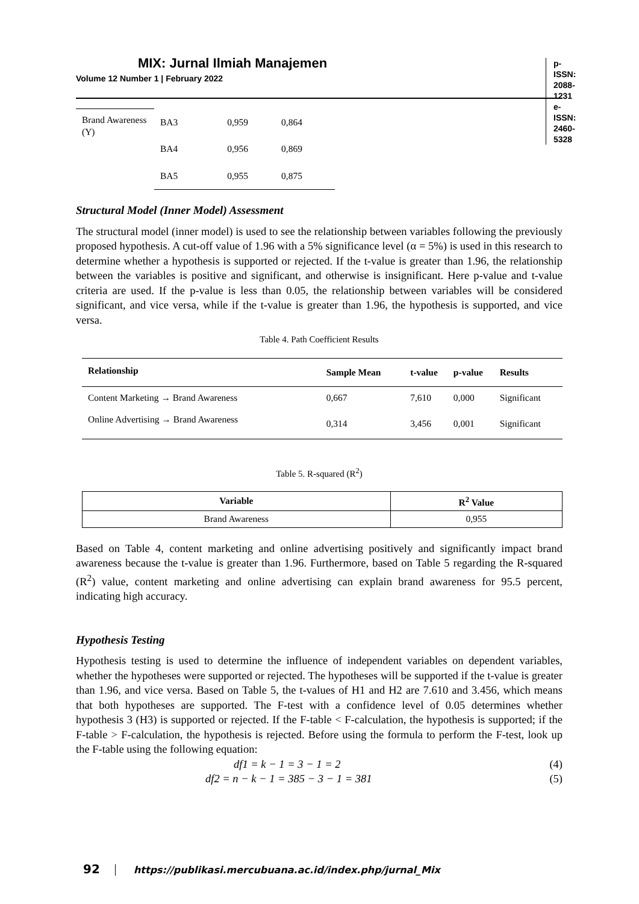MIX: Jurnal Ilmiah Manajemen
Volume 12 Number 1 | February 2022
p-ISSN: 2088-1231
e-ISSN: 2460-5328
| Brand Awareness (Y) | BA3 | 0,959 | 0,864 |
| | BA4 | 0,956 | 0,869 |
| | BA5 | 0,955 | 0,875 |
Structural Model (Inner Model) Assessment
The structural model (inner model) is used to see the relationship between variables following the previously proposed hypothesis. A cut-off value of 1.96 with a 5% significance level (α = 5%) is used in this research to determine whether a hypothesis is supported or rejected. If the t-value is greater than 1.96, the relationship between the variables is positive and significant, and otherwise is insignificant. Here p-value and t-value criteria are used. If the p-value is less than 0.05, the relationship between variables will be considered significant, and vice versa, while if the t-value is greater than 1.96, the hypothesis is supported, and vice versa.
Table 4. Path Coefficient Results
| Relationship | Sample Mean | t-value | p-value | Results |
| --- | --- | --- | --- | --- |
| Content Marketing → Brand Awareness | 0,667 | 7,610 | 0,000 | Significant |
| Online Advertising → Brand Awareness | 0,314 | 3,456 | 0,001 | Significant |
Table 5. R-squared (R<sup>2</sup>)
| Variable | R<sup>2</sup> Value |
| --- | --- |
| Brand Awareness | 0,955 |
Based on Table 4, content marketing and online advertising positively and significantly impact brand awareness because the t-value is greater than 1.96. Furthermore, based on Table 5 regarding the R-squared (R<sup>2</sup>) value, content marketing and online advertising can explain brand awareness for 95.5 percent, indicating high accuracy.
Hypothesis Testing
Hypothesis testing is used to determine the influence of independent variables on dependent variables, whether the hypotheses were supported or rejected. The hypotheses will be supported if the t-value is greater than 1.96, and vice versa. Based on Table 5, the t-values of H1 and H2 are 7.610 and 3.456, which means that both hypotheses are supported. The F-test with a confidence level of 0.05 determines whether hypothesis 3 (H3) is supported or rejected. If the F-table < F-calculation, the hypothesis is supported; if the F-table > F-calculation, the hypothesis is rejected. Before using the formula to perform the F-test, look up the F-table using the following equation:
df1 = k − 1 = 3 − 1 = 2 (4)
df2 = n − k − 1 = 385 − 3 − 1 = 381 (5)
92 https://publikasi.mercubuana.ac.id/index.php/jurnal_Mix